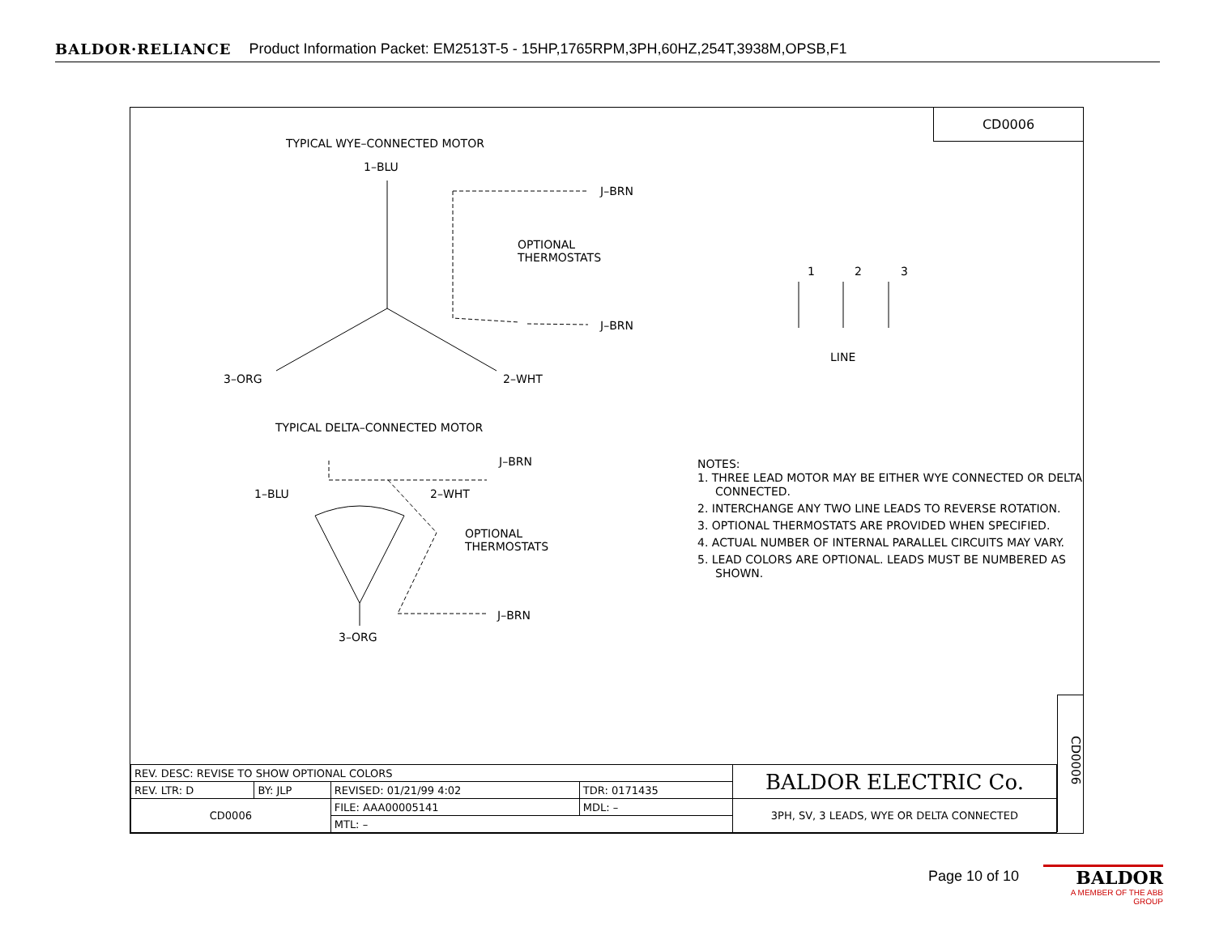BALDOR·RELIANCE Product Information Packet: EM2513T-5 - 15HP,1765RPM,3PH,60HZ,254T,3938M,OPSB,F1
CD0006
TYPICAL WYE–CONNECTED MOTOR
1–BLU
J–BRN
OPTIONAL
THERMOSTATS
J–BRN
3–ORG 2–WHT
1 2 3
LINE
TYPICAL DELTA–CONNECTED MOTOR
J–BRN
1–BLU 2–WHT
OPTIONAL
THERMOSTATS
J–BRN
3–ORG
NOTES:
1. THREE LEAD MOTOR MAY BE EITHER WYE CONNECTED OR DELTA CONNECTED.
2. INTERCHANGE ANY TWO LINE LEADS TO REVERSE ROTATION.
3. OPTIONAL THERMOSTATS ARE PROVIDED WHEN SPECIFIED.
4. ACTUAL NUMBER OF INTERNAL PARALLEL CIRCUITS MAY VARY.
5. LEAD COLORS ARE OPTIONAL. LEADS MUST BE NUMBERED AS SHOWN.
CD0006
| REV. DESC: REVISE TO SHOW OPTIONAL COLORS | | | | BALDOR ELECTRIC Co. |
| REV. LTR: D | BY: JLP | REVISED: 01/21/99 4:02 | TDR: 0171435 | |
| CD0006 | | FILE: AAA00005141 | MDL: – | 3PH, SV, 3 LEADS, WYE OR DELTA CONNECTED |
| | | MTL: – | | |
Page 10 of 10
BALDOR
A MEMBER OF THE ABB GROUP